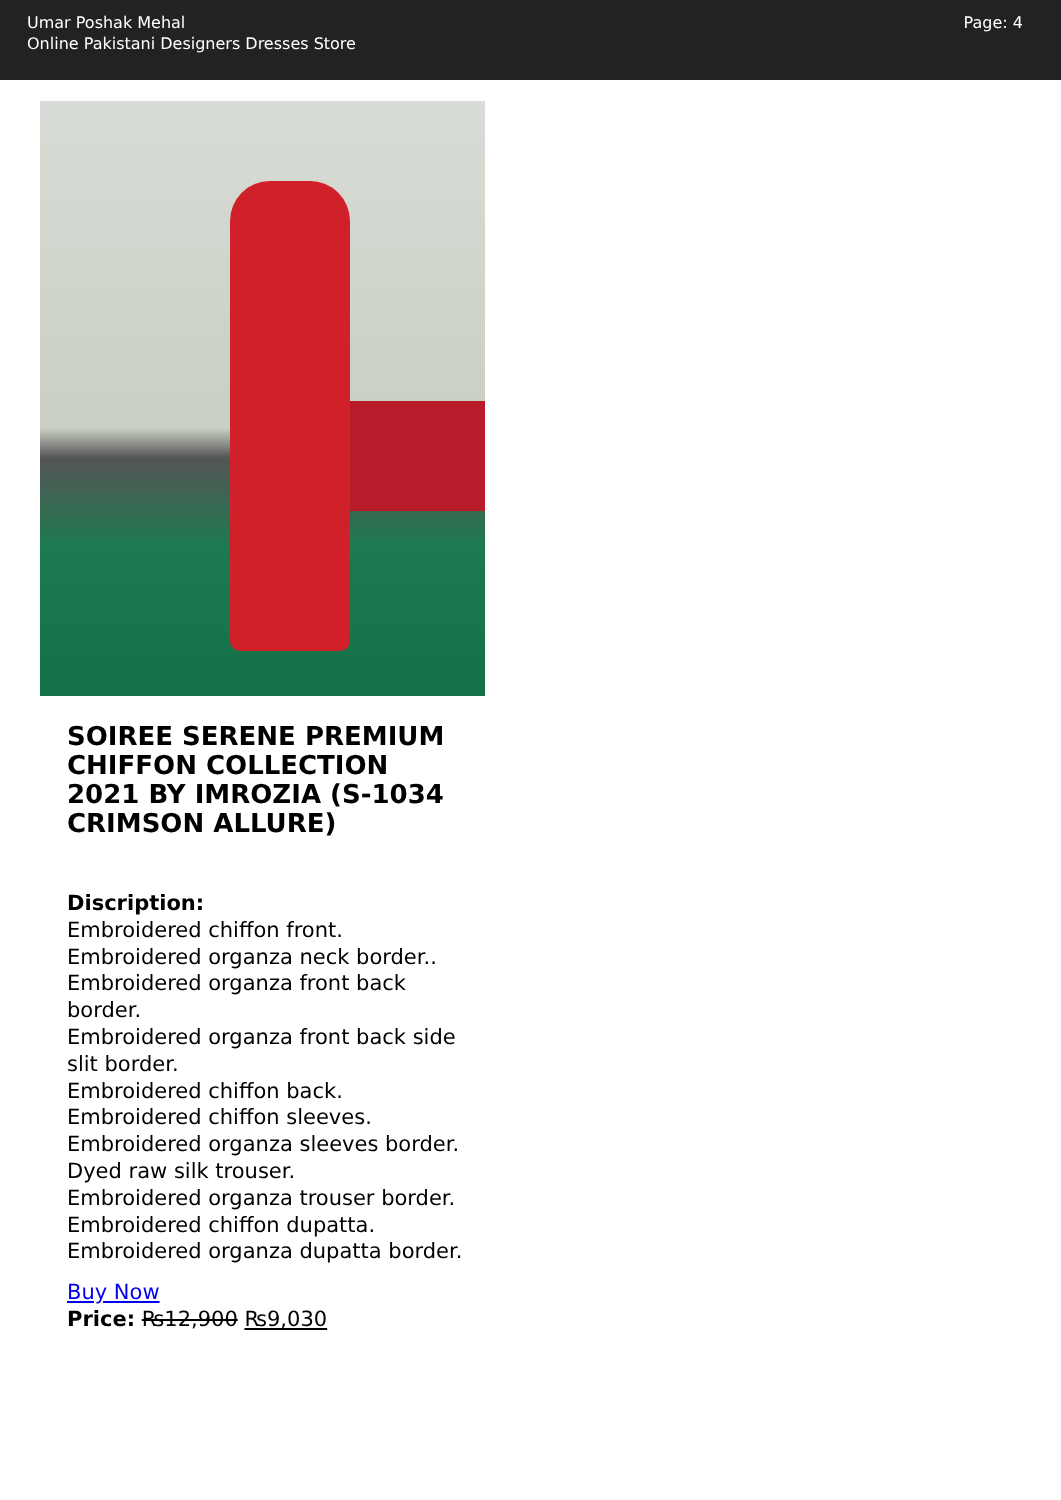Umar Poshak Mehal
Online Pakistani Designers Dresses Store
Page: 4
SOIREE SERENE PREMIUM CHIFFON COLLECTION 2021 BY IMROZIA (S-1034 CRIMSON ALLURE)
Discription:
Embroidered chiffon front.
Embroidered organza neck border..
Embroidered organza front back border.
Embroidered organza front back side slit border.
Embroidered chiffon back.
Embroidered chiffon sleeves.
Embroidered organza sleeves border.
Dyed raw silk trouser.
Embroidered organza trouser border.
Embroidered chiffon dupatta.
Embroidered organza dupatta border.
Buy Now
Price: ₨12,900 ₨9,030